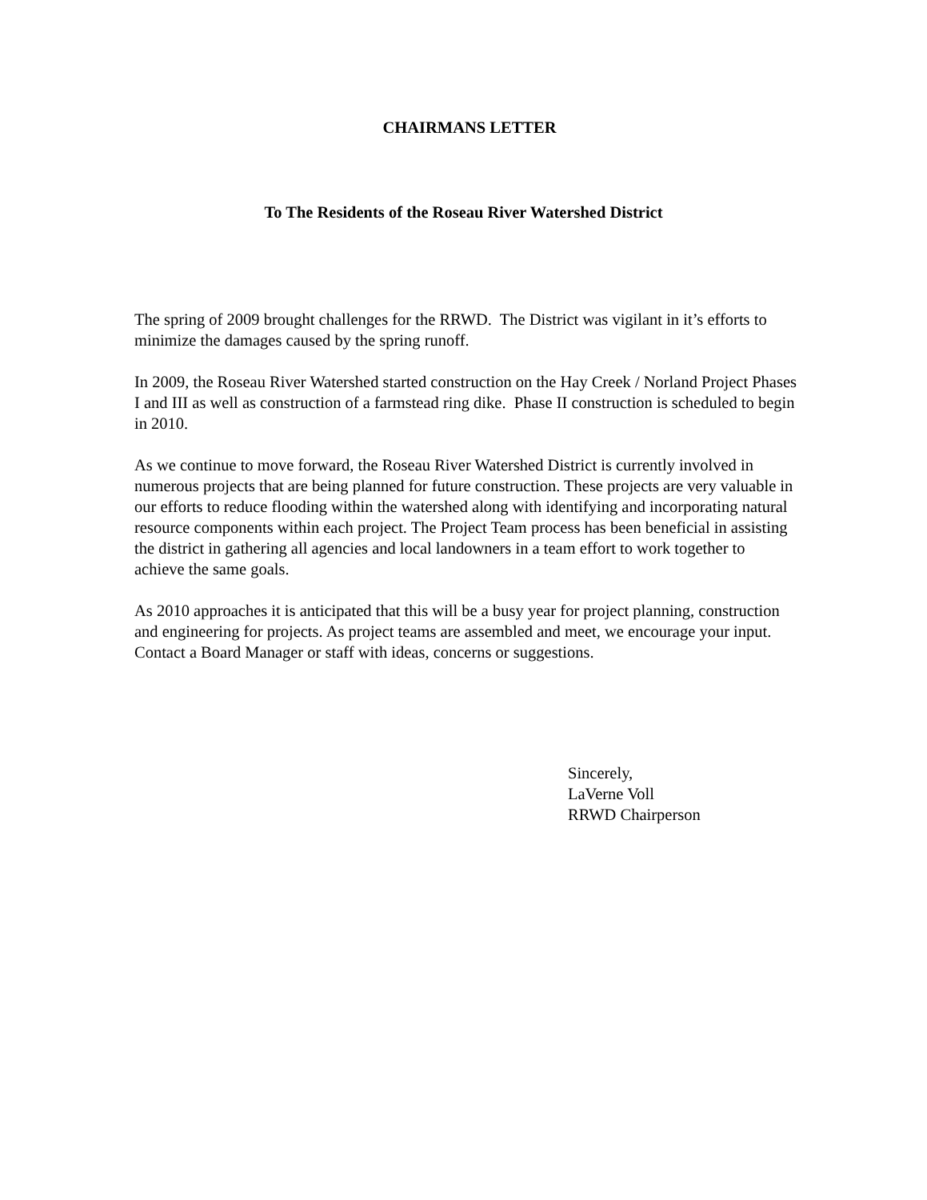CHAIRMANS LETTER
To The Residents of the Roseau River Watershed District
The spring of 2009 brought challenges for the RRWD. The District was vigilant in it’s efforts to minimize the damages caused by the spring runoff.
In 2009, the Roseau River Watershed started construction on the Hay Creek / Norland Project Phases I and III as well as construction of a farmstead ring dike. Phase II construction is scheduled to begin in 2010.
As we continue to move forward, the Roseau River Watershed District is currently involved in numerous projects that are being planned for future construction. These projects are very valuable in our efforts to reduce flooding within the watershed along with identifying and incorporating natural resource components within each project. The Project Team process has been beneficial in assisting the district in gathering all agencies and local landowners in a team effort to work together to achieve the same goals.
As 2010 approaches it is anticipated that this will be a busy year for project planning, construction and engineering for projects. As project teams are assembled and meet, we encourage your input. Contact a Board Manager or staff with ideas, concerns or suggestions.
Sincerely,
LaVerne Voll
RRWD Chairperson